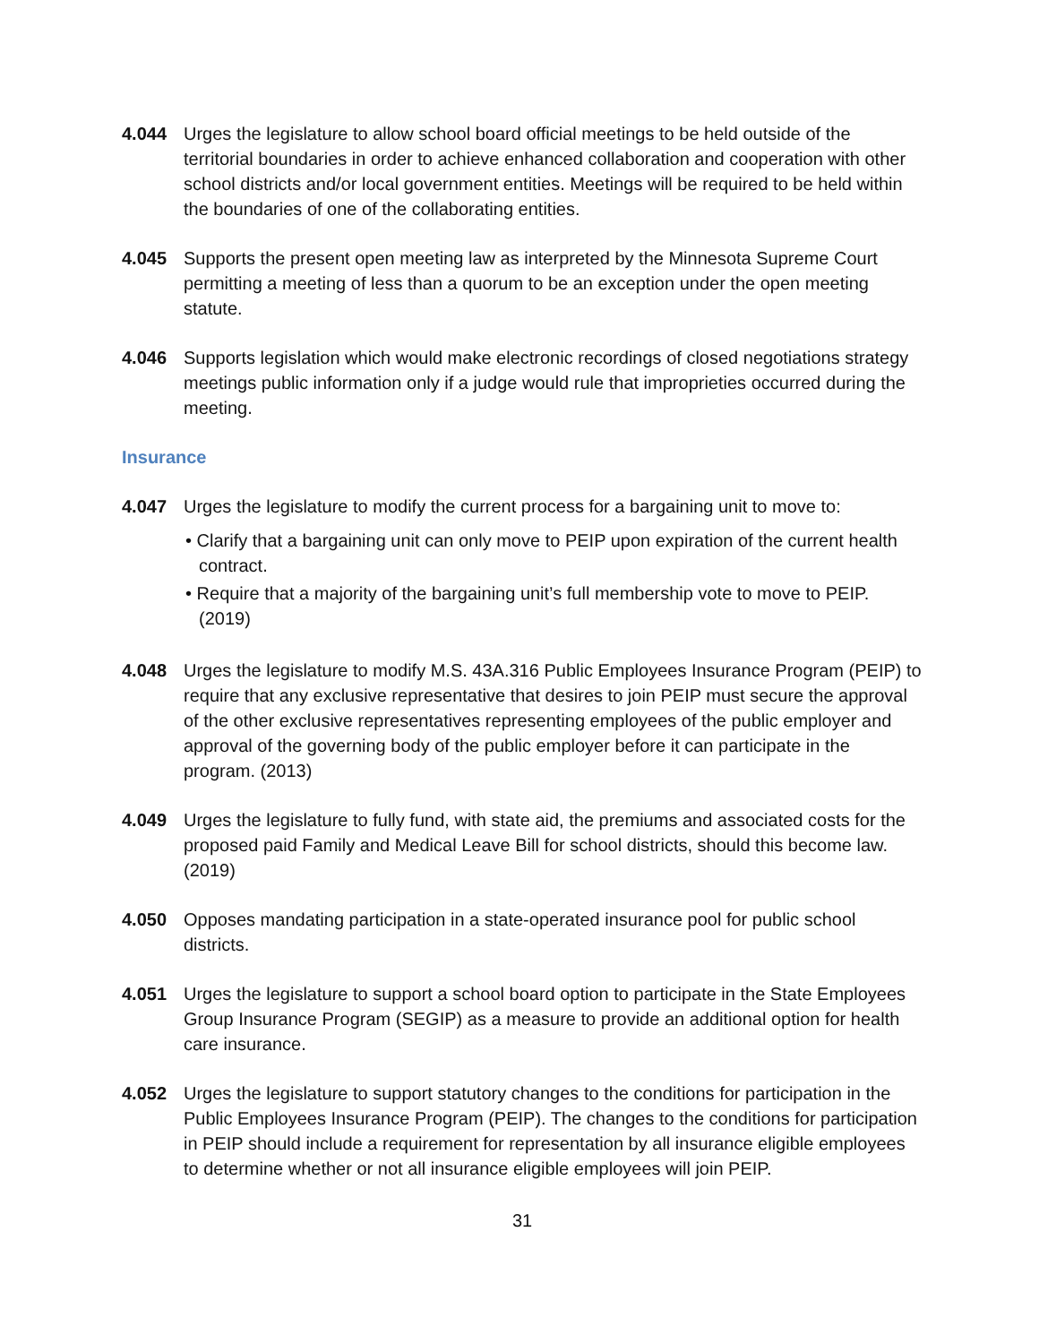4.044 Urges the legislature to allow school board official meetings to be held outside of the territorial boundaries in order to achieve enhanced collaboration and cooperation with other school districts and/or local government entities. Meetings will be required to be held within the boundaries of one of the collaborating entities.
4.045 Supports the present open meeting law as interpreted by the Minnesota Supreme Court permitting a meeting of less than a quorum to be an exception under the open meeting statute.
4.046 Supports legislation which would make electronic recordings of closed negotiations strategy meetings public information only if a judge would rule that improprieties occurred during the meeting.
Insurance
4.047 Urges the legislature to modify the current process for a bargaining unit to move to:
• Clarify that a bargaining unit can only move to PEIP upon expiration of the current health contract.
• Require that a majority of the bargaining unit’s full membership vote to move to PEIP. (2019)
4.048 Urges the legislature to modify M.S. 43A.316 Public Employees Insurance Program (PEIP) to require that any exclusive representative that desires to join PEIP must secure the approval of the other exclusive representatives representing employees of the public employer and approval of the governing body of the public employer before it can participate in the program. (2013)
4.049 Urges the legislature to fully fund, with state aid, the premiums and associated costs for the proposed paid Family and Medical Leave Bill for school districts, should this become law. (2019)
4.050 Opposes mandating participation in a state-operated insurance pool for public school districts.
4.051 Urges the legislature to support a school board option to participate in the State Employees Group Insurance Program (SEGIP) as a measure to provide an additional option for health care insurance.
4.052 Urges the legislature to support statutory changes to the conditions for participation in the Public Employees Insurance Program (PEIP). The changes to the conditions for participation in PEIP should include a requirement for representation by all insurance eligible employees to determine whether or not all insurance eligible employees will join PEIP.
31